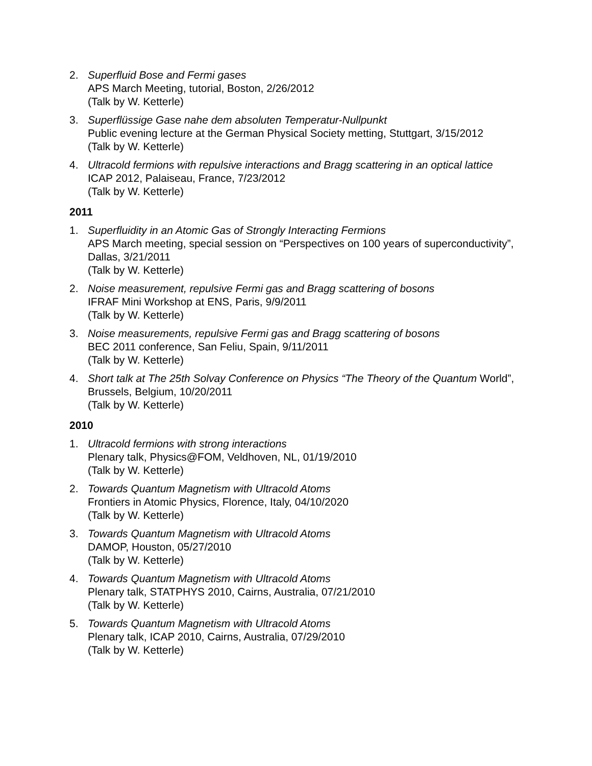2. Superfluid Bose and Fermi gases
APS March Meeting, tutorial, Boston, 2/26/2012
(Talk by W. Ketterle)
3. Superflüssige Gase nahe dem absoluten Temperatur-Nullpunkt
Public evening lecture at the German Physical Society metting, Stuttgart, 3/15/2012
(Talk by W. Ketterle)
4. Ultracold fermions with repulsive interactions and Bragg scattering in an optical lattice
ICAP 2012, Palaiseau, France, 7/23/2012
(Talk by W. Ketterle)
2011
1. Superfluidity in an Atomic Gas of Strongly Interacting Fermions
APS March meeting, special session on “Perspectives on 100 years of superconductivity”, Dallas, 3/21/2011
(Talk by W. Ketterle)
2. Noise measurement, repulsive Fermi gas and Bragg scattering of bosons
IFRAF Mini Workshop at ENS, Paris, 9/9/2011
(Talk by W. Ketterle)
3. Noise measurements, repulsive Fermi gas and Bragg scattering of bosons
BEC 2011 conference, San Feliu, Spain, 9/11/2011
(Talk by W. Ketterle)
4. Short talk at The 25th Solvay Conference on Physics “The Theory of the Quantum World”, Brussels, Belgium, 10/20/2011
(Talk by W. Ketterle)
2010
1. Ultracold fermions with strong interactions
Plenary talk, Physics@FOM, Veldhoven, NL, 01/19/2010
(Talk by W. Ketterle)
2. Towards Quantum Magnetism with Ultracold Atoms
Frontiers in Atomic Physics, Florence, Italy, 04/10/2020
(Talk by W. Ketterle)
3. Towards Quantum Magnetism with Ultracold Atoms
DAMOP, Houston, 05/27/2010
(Talk by W. Ketterle)
4. Towards Quantum Magnetism with Ultracold Atoms
Plenary talk, STATPHYS 2010, Cairns, Australia, 07/21/2010
(Talk by W. Ketterle)
5. Towards Quantum Magnetism with Ultracold Atoms
Plenary talk, ICAP 2010, Cairns, Australia, 07/29/2010
(Talk by W. Ketterle)